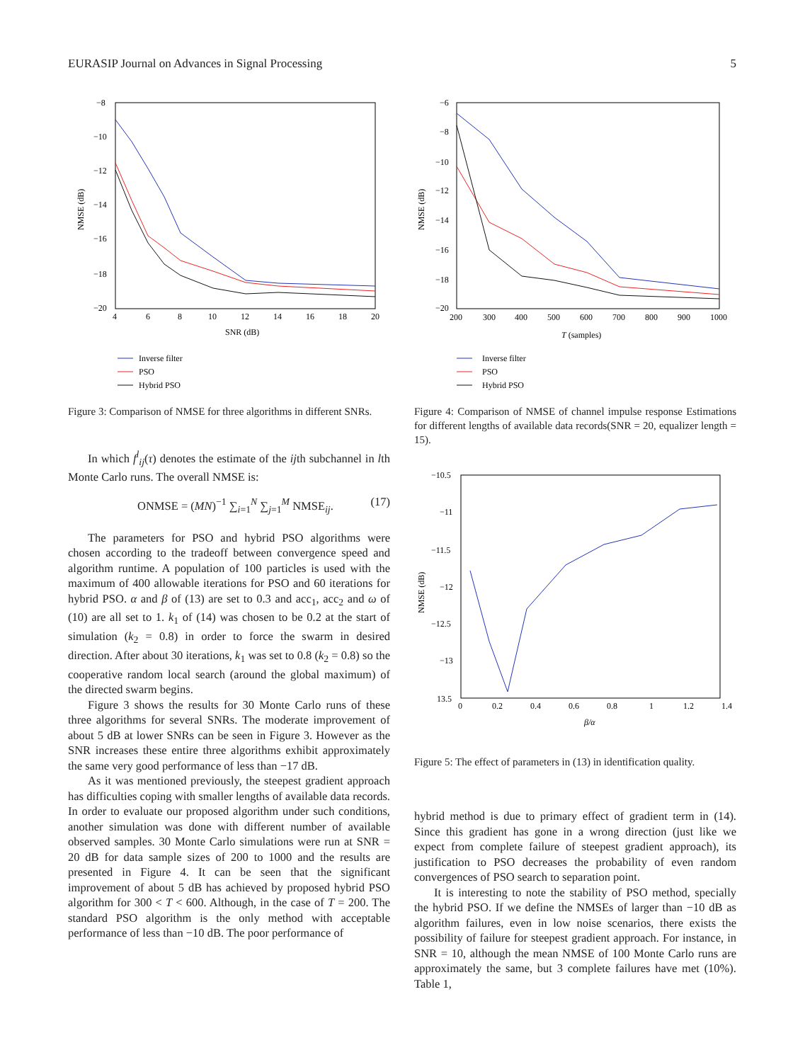EURASIP Journal on Advances in Signal Processing 5
−8
−10
−12
−14
−16
−18
−20
4
6
8
10
12
14
16
18
20
SNR (dB)
NMSE (dB)
Inverse filter
PSO
Hybrid PSO
Figure 3: Comparison of NMSE for three algorithms in different SNRs.
In which f<sup>l</sup><sub>ij</sub>(τ) denotes the estimate of the ijth subchannel in lth Monte Carlo runs. The overall NMSE is:
ONMSE = (MN)<sup>−1</sup> ∑<sub>i=1</sub><sup>N</sup> ∑<sub>j=1</sub><sup>M</sup> NMSE<sub>ij</sub>. (17)
The parameters for PSO and hybrid PSO algorithms were chosen according to the tradeoff between convergence speed and algorithm runtime. A population of 100 particles is used with the maximum of 400 allowable iterations for PSO and 60 iterations for hybrid PSO. α and β of (13) are set to 0.3 and acc<sub>1</sub>, acc<sub>2</sub> and ω of (10) are all set to 1. k<sub>1</sub> of (14) was chosen to be 0.2 at the start of simulation (k<sub>2</sub> = 0.8) in order to force the swarm in desired direction. After about 30 iterations, k<sub>1</sub> was set to 0.8 (k<sub>2</sub> = 0.8) so the cooperative random local search (around the global maximum) of the directed swarm begins.
Figure 3 shows the results for 30 Monte Carlo runs of these three algorithms for several SNRs. The moderate improvement of about 5 dB at lower SNRs can be seen in Figure 3. However as the SNR increases these entire three algorithms exhibit approximately the same very good performance of less than −17 dB.
As it was mentioned previously, the steepest gradient approach has difficulties coping with smaller lengths of available data records. In order to evaluate our proposed algorithm under such conditions, another simulation was done with different number of available observed samples. 30 Monte Carlo simulations were run at SNR = 20 dB for data sample sizes of 200 to 1000 and the results are presented in Figure 4. It can be seen that the significant improvement of about 5 dB has achieved by proposed hybrid PSO algorithm for 300 < T < 600. Although, in the case of T = 200. The standard PSO algorithm is the only method with acceptable performance of less than −10 dB. The poor performance of
−6
−8
−10
−12
−14
−16
−18
−20
200
300
400
500
600
700
800
900
1000
T (samples)
NMSE (dB)
Inverse filter
PSO
Hybrid PSO
Figure 4: Comparison of NMSE of channel impulse response Estimations for different lengths of available data records(SNR = 20, equalizer length = 15).
−10.5
−11
−11.5
−12
−12.5
−13
13.5
0
0.2
0.4
0.6
0.8
1
1.2
1.4
β/α
NMSE (dB)
Figure 5: The effect of parameters in (13) in identification quality.
hybrid method is due to primary effect of gradient term in (14). Since this gradient has gone in a wrong direction (just like we expect from complete failure of steepest gradient approach), its justification to PSO decreases the probability of even random convergences of PSO search to separation point.
It is interesting to note the stability of PSO method, specially the hybrid PSO. If we define the NMSEs of larger than −10 dB as algorithm failures, even in low noise scenarios, there exists the possibility of failure for steepest gradient approach. For instance, in SNR = 10, although the mean NMSE of 100 Monte Carlo runs are approximately the same, but 3 complete failures have met (10%). Table 1,